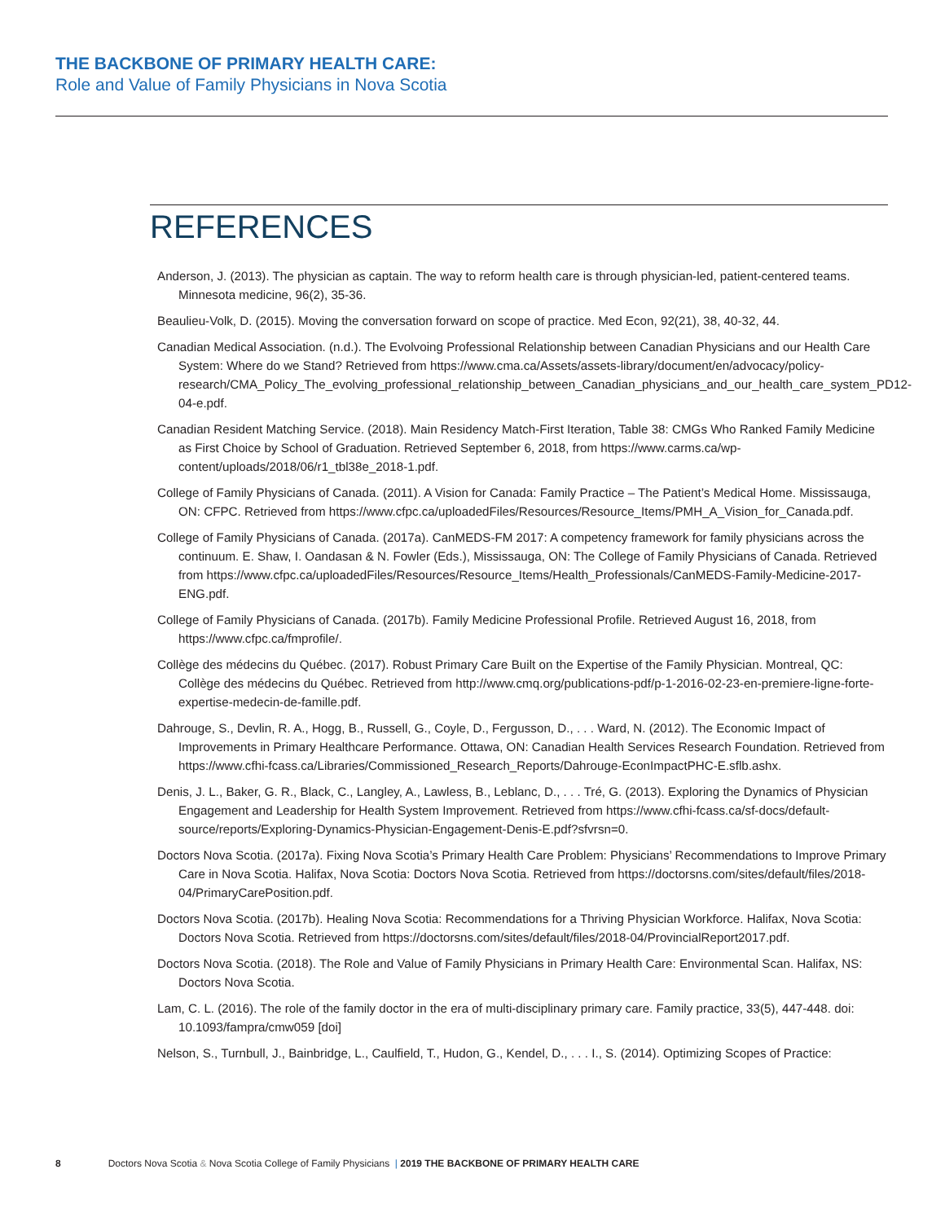THE BACKBONE OF PRIMARY HEALTH CARE:
Role and Value of Family Physicians in Nova Scotia
REFERENCES
Anderson, J. (2013). The physician as captain. The way to reform health care is through physician-led, patient-centered teams. Minnesota medicine, 96(2), 35-36.
Beaulieu-Volk, D. (2015). Moving the conversation forward on scope of practice. Med Econ, 92(21), 38, 40-32, 44.
Canadian Medical Association. (n.d.). The Evolvoing Professional Relationship between Canadian Physicians and our Health Care System: Where do we Stand? Retrieved from https://www.cma.ca/Assets/assets-library/document/en/advocacy/policy-research/CMA_Policy_The_evolving_professional_relationship_between_Canadian_physicians_and_our_health_care_system_PD12-04-e.pdf.
Canadian Resident Matching Service. (2018). Main Residency Match-First Iteration, Table 38: CMGs Who Ranked Family Medicine as First Choice by School of Graduation. Retrieved September 6, 2018, from https://www.carms.ca/wp-content/uploads/2018/06/r1_tbl38e_2018-1.pdf.
College of Family Physicians of Canada. (2011). A Vision for Canada: Family Practice – The Patient’s Medical Home. Mississauga, ON: CFPC. Retrieved from https://www.cfpc.ca/uploadedFiles/Resources/Resource_Items/PMH_A_Vision_for_Canada.pdf.
College of Family Physicians of Canada. (2017a). CanMEDS-FM 2017: A competency framework for family physicians across the continuum. E. Shaw, I. Oandasan & N. Fowler (Eds.), Mississauga, ON: The College of Family Physicians of Canada. Retrieved from https://www.cfpc.ca/uploadedFiles/Resources/Resource_Items/Health_Professionals/CanMEDS-Family-Medicine-2017-ENG.pdf.
College of Family Physicians of Canada. (2017b). Family Medicine Professional Profile. Retrieved August 16, 2018, from https://www.cfpc.ca/fmprofile/.
Collège des médecins du Québec. (2017). Robust Primary Care Built on the Expertise of the Family Physician. Montreal, QC: Collège des médecins du Québec. Retrieved from http://www.cmq.org/publications-pdf/p-1-2016-02-23-en-premiere-ligne-forte-expertise-medecin-de-famille.pdf.
Dahrouge, S., Devlin, R. A., Hogg, B., Russell, G., Coyle, D., Fergusson, D., . . . Ward, N. (2012). The Economic Impact of Improvements in Primary Healthcare Performance. Ottawa, ON: Canadian Health Services Research Foundation. Retrieved from https://www.cfhi-fcass.ca/Libraries/Commissioned_Research_Reports/Dahrouge-EconImpactPHC-E.sflb.ashx.
Denis, J. L., Baker, G. R., Black, C., Langley, A., Lawless, B., Leblanc, D., . . . Tré, G. (2013). Exploring the Dynamics of Physician Engagement and Leadership for Health System Improvement. Retrieved from https://www.cfhi-fcass.ca/sf-docs/default-source/reports/Exploring-Dynamics-Physician-Engagement-Denis-E.pdf?sfvrsn=0.
Doctors Nova Scotia. (2017a). Fixing Nova Scotia’s Primary Health Care Problem: Physicians’ Recommendations to Improve Primary Care in Nova Scotia. Halifax, Nova Scotia: Doctors Nova Scotia. Retrieved from https://doctorsns.com/sites/default/files/2018-04/PrimaryCarePosition.pdf.
Doctors Nova Scotia. (2017b). Healing Nova Scotia: Recommendations for a Thriving Physician Workforce. Halifax, Nova Scotia: Doctors Nova Scotia. Retrieved from https://doctorsns.com/sites/default/files/2018-04/ProvincialReport2017.pdf.
Doctors Nova Scotia. (2018). The Role and Value of Family Physicians in Primary Health Care: Environmental Scan. Halifax, NS: Doctors Nova Scotia.
Lam, C. L. (2016). The role of the family doctor in the era of multi-disciplinary primary care. Family practice, 33(5), 447-448. doi: 10.1093/fampra/cmw059 [doi]
Nelson, S., Turnbull, J., Bainbridge, L., Caulfield, T., Hudon, G., Kendel, D., . . . I., S. (2014). Optimizing Scopes of Practice:
8 Doctors Nova Scotia & Nova Scotia College of Family Physicians | 2019 THE BACKBONE OF PRIMARY HEALTH CARE